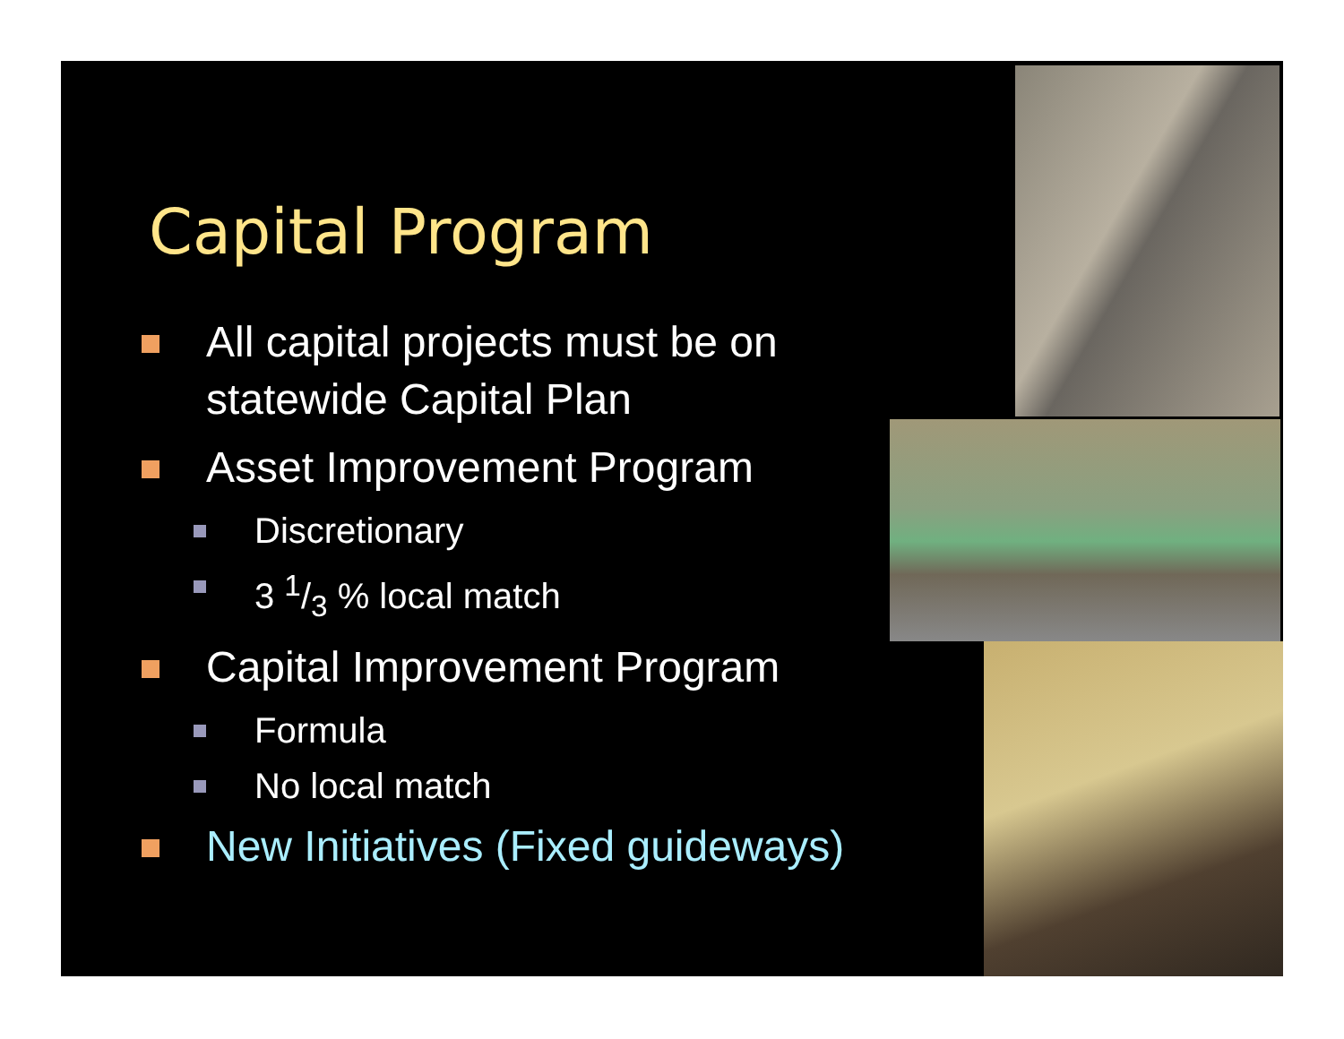Capital Program
All capital projects must be on statewide Capital Plan
Asset Improvement Program
Discretionary
3 1/3 % local match
Capital Improvement Program
Formula
No local match
New Initiatives (Fixed guideways)